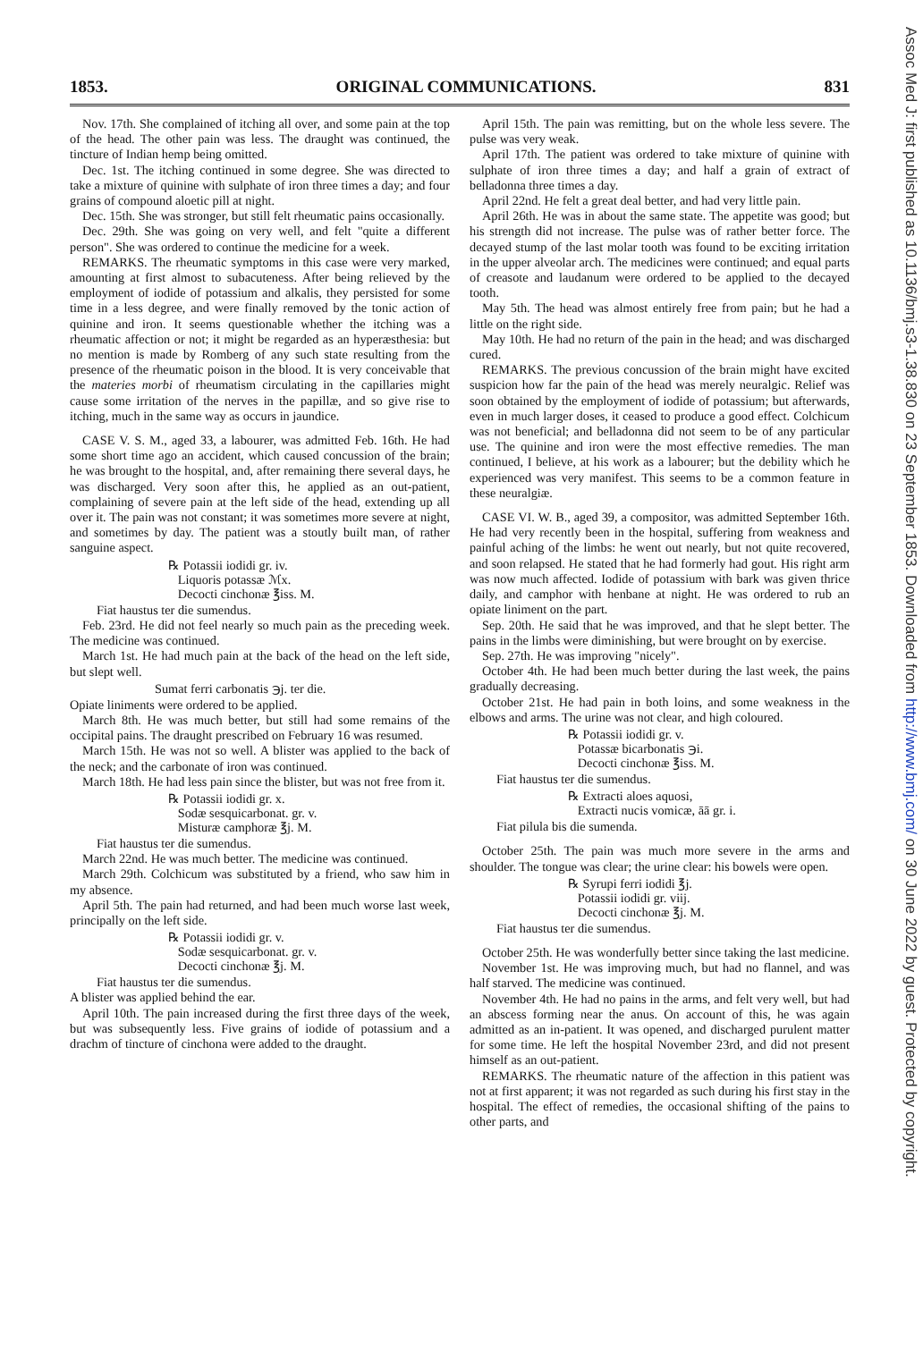1853. ORIGINAL COMMUNICATIONS. 831
Nov. 17th. She complained of itching all over, and some pain at the top of the head. The other pain was less. The draught was continued, the tincture of Indian hemp being omitted.
Dec. 1st. The itching continued in some degree. She was directed to take a mixture of quinine with sulphate of iron three times a day; and four grains of compound aloetic pill at night.
Dec. 15th. She was stronger, but still felt rheumatic pains occasionally.
Dec. 29th. She was going on very well, and felt "quite a different person". She was ordered to continue the medicine for a week.
REMARKS. The rheumatic symptoms in this case were very marked, amounting at first almost to subacuteness. After being relieved by the employment of iodide of potassium and alkalis, they persisted for some time in a less degree, and were finally removed by the tonic action of quinine and iron. It seems questionable whether the itching was a rheumatic affection or not; it might be regarded as an hyperæsthesia: but no mention is made by Romberg of any such state resulting from the presence of the rheumatic poison in the blood. It is very conceivable that the materies morbi of rheumatism circulating in the capillaries might cause some irritation of the nerves in the papillæ, and so give rise to itching, much in the same way as occurs in jaundice.
CASE V. S. M., aged 33, a labourer, was admitted Feb. 16th. He had some short time ago an accident, which caused concussion of the brain; he was brought to the hospital, and, after remaining there several days, he was discharged. Very soon after this, he applied as an out-patient, complaining of severe pain at the left side of the head, extending up all over it. The pain was not constant; it was sometimes more severe at night, and sometimes by day. The patient was a stoutly built man, of rather sanguine aspect.
℞ Potassii iodidi gr. iv.
Liquoris potassæ ℳx.
Decocti cinchonæ ℥iss. M.
Fiat haustus ter die sumendus.
Feb. 23rd. He did not feel nearly so much pain as the preceding week. The medicine was continued.
March 1st. He had much pain at the back of the head on the left side, but slept well.
Sumat ferri carbonatis ℈j. ter die.
Opiate liniments were ordered to be applied.
March 8th. He was much better, but still had some remains of the occipital pains. The draught prescribed on February 16 was resumed.
March 15th. He was not so well. A blister was applied to the back of the neck; and the carbonate of iron was continued.
March 18th. He had less pain since the blister, but was not free from it.
℞ Potassii iodidi gr. x.
Sodæ sesquicarbonat. gr. v.
Misturæ camphoræ ℥j. M.
Fiat haustus ter die sumendus.
March 22nd. He was much better. The medicine was continued.
March 29th. Colchicum was substituted by a friend, who saw him in my absence.
April 5th. The pain had returned, and had been much worse last week, principally on the left side.
℞ Potassii iodidi gr. v.
Sodæ sesquicarbonat. gr. v.
Decocti cinchonæ ℥j. M.
Fiat haustus ter die sumendus.
A blister was applied behind the ear.
April 10th. The pain increased during the first three days of the week, but was subsequently less. Five grains of iodide of potassium and a drachm of tincture of cinchona were added to the draught.
April 15th. The pain was remitting, but on the whole less severe. The pulse was very weak.
April 17th. The patient was ordered to take mixture of quinine with sulphate of iron three times a day; and half a grain of extract of belladonna three times a day.
April 22nd. He felt a great deal better, and had very little pain.
April 26th. He was in about the same state. The appetite was good; but his strength did not increase. The pulse was of rather better force. The decayed stump of the last molar tooth was found to be exciting irritation in the upper alveolar arch. The medicines were continued; and equal parts of creasote and laudanum were ordered to be applied to the decayed tooth.
May 5th. The head was almost entirely free from pain; but he had a little on the right side.
May 10th. He had no return of the pain in the head; and was discharged cured.
REMARKS. The previous concussion of the brain might have excited suspicion how far the pain of the head was merely neuralgic. Relief was soon obtained by the employment of iodide of potassium; but afterwards, even in much larger doses, it ceased to produce a good effect. Colchicum was not beneficial; and belladonna did not seem to be of any particular use. The quinine and iron were the most effective remedies. The man continued, I believe, at his work as a labourer; but the debility which he experienced was very manifest. This seems to be a common feature in these neuralgiæ.
CASE VI. W. B., aged 39, a compositor, was admitted September 16th. He had very recently been in the hospital, suffering from weakness and painful aching of the limbs: he went out nearly, but not quite recovered, and soon relapsed. He stated that he had formerly had gout. His right arm was now much affected. Iodide of potassium with bark was given thrice daily, and camphor with henbane at night. He was ordered to rub an opiate liniment on the part.
Sep. 20th. He said that he was improved, and that he slept better. The pains in the limbs were diminishing, but were brought on by exercise.
Sep. 27th. He was improving "nicely".
October 4th. He had been much better during the last week, the pains gradually decreasing.
October 21st. He had pain in both loins, and some weakness in the elbows and arms. The urine was not clear, and high coloured.
℞ Potassii iodidi gr. v.
Potassæ bicarbonatis ℈i.
Decocti cinchonæ ℥iss. M.
Fiat haustus ter die sumendus.
℞ Extracti aloes aquosi,
Extracti nucis vomicæ, āā gr. i.
Fiat pilula bis die sumenda.
October 25th. The pain was much more severe in the arms and shoulder. The tongue was clear; the urine clear: his bowels were open.
℞ Syrupi ferri iodidi ℥j.
Potassii iodidi gr. viij.
Decocti cinchonæ ℥j. M.
Fiat haustus ter die sumendus.
October 25th. He was wonderfully better since taking the last medicine.
November 1st. He was improving much, but had no flannel, and was half starved. The medicine was continued.
November 4th. He had no pains in the arms, and felt very well, but had an abscess forming near the anus. On account of this, he was again admitted as an in-patient. It was opened, and discharged purulent matter for some time. He left the hospital November 23rd, and did not present himself as an out-patient.
REMARKS. The rheumatic nature of the affection in this patient was not at first apparent; it was not regarded as such during his first stay in the hospital. The effect of remedies, the occasional shifting of the pains to other parts, and
Assoc Med J: first published as 10.1136/bmj.s3-1.38.830 on 23 September 1853. Downloaded from http://www.bmj.com/ on 30 June 2022 by guest. Protected by copyright.